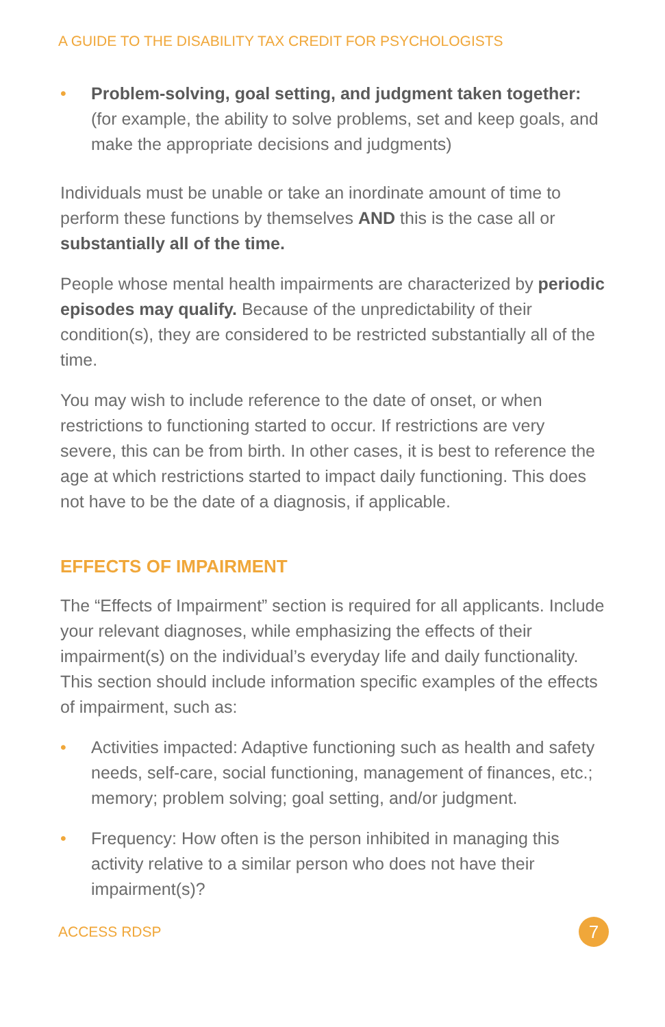A GUIDE TO THE DISABILITY TAX CREDIT FOR PSYCHOLOGISTS
• Problem-solving, goal setting, and judgment taken together: (for example, the ability to solve problems, set and keep goals, and make the appropriate decisions and judgments)
Individuals must be unable or take an inordinate amount of time to perform these functions by themselves AND this is the case all or substantially all of the time.
People whose mental health impairments are characterized by periodic episodes may qualify. Because of the unpredictability of their condition(s), they are considered to be restricted substantially all of the time.
You may wish to include reference to the date of onset, or when restrictions to functioning started to occur. If restrictions are very severe, this can be from birth. In other cases, it is best to reference the age at which restrictions started to impact daily functioning. This does not have to be the date of a diagnosis, if applicable.
EFFECTS OF IMPAIRMENT
The “Effects of Impairment” section is required for all applicants. Include your relevant diagnoses, while emphasizing the effects of their impairment(s) on the individual’s everyday life and daily functionality. This section should include information specific examples of the effects of impairment, such as:
• Activities impacted: Adaptive functioning such as health and safety needs, self-care, social functioning, management of finances, etc.; memory; problem solving; goal setting, and/or judgment.
• Frequency: How often is the person inhibited in managing this activity relative to a similar person who does not have their impairment(s)?
ACCESS RDSP 7